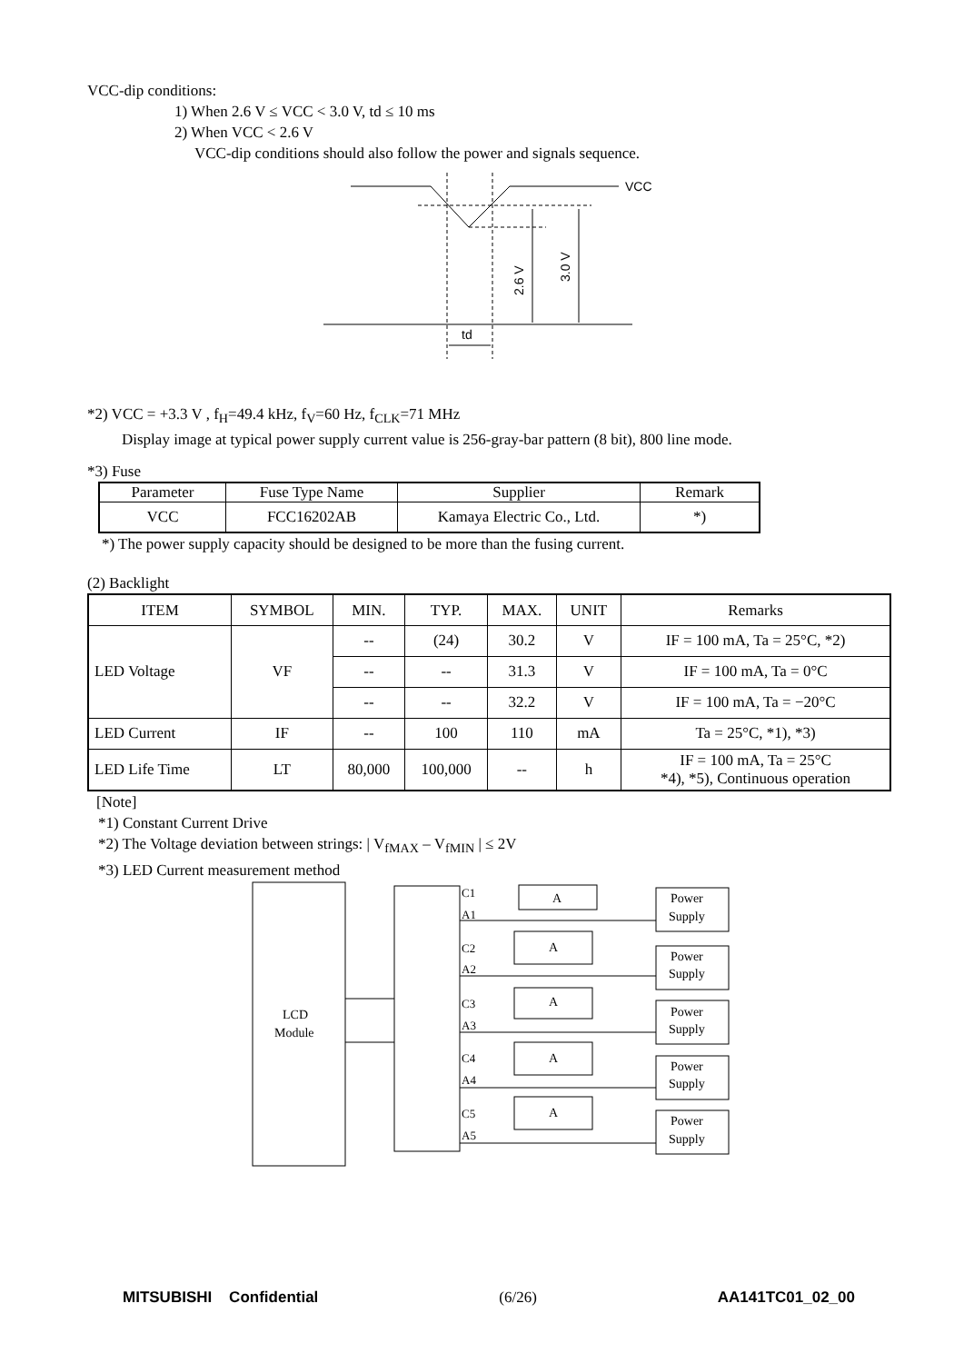VCC-dip conditions:
1) When 2.6 V ≤ VCC < 3.0 V, td ≤ 10 ms
2) When VCC < 2.6 V
VCC-dip conditions should also follow the power and signals sequence.
VCC
td
2.6 V
3.0 V
*2) VCC = +3.3 V , f<sub>H</sub>=49.4 kHz, f<sub>V</sub>=60 Hz, f<sub>CLK</sub>=71 MHz
Display image at typical power supply current value is 256-gray-bar pattern (8 bit), 800 line mode.
*3) Fuse
| Parameter | Fuse Type Name | Supplier | Remark |
| VCC | FCC16202AB | Kamaya Electric Co., Ltd. | *) |
*) The power supply capacity should be designed to be more than the fusing current.
(2) Backlight
| ITEM | SYMBOL | MIN. | TYP. | MAX. | UNIT | Remarks |
| --- | --- | --- | --- | --- | --- | --- |
| LED Voltage | VF | -- | (24) | 30.2 | V | IF = 100 mA, Ta = 25°C, *2) |
| | | -- | -- | 31.3 | V | IF = 100 mA, Ta = 0°C |
| | | -- | -- | 32.2 | V | IF = 100 mA, Ta = −20°C |
| LED Current | IF | -- | 100 | 110 | mA | Ta = 25°C, *1), *3) |
| LED Life Time | LT | 80,000 | 100,000 | -- | h | IF = 100 mA, Ta = 25°C *4), *5), Continuous operation |
[Note]
*1) Constant Current Drive
*2) The Voltage deviation between strings: | V<sub>fMAX</sub> – V<sub>fMIN</sub> | ≤ 2V
*3) LED Current measurement method
LCD
Module
C1
A1
C2
A2
C3
A3
C4
A4
C5
A5
A
A
A
A
A
Power
Supply
Power
Supply
Power
Supply
Power
Supply
Power
Supply
MITSUBISHI Confidential (6/26) AA141TC01_02_00